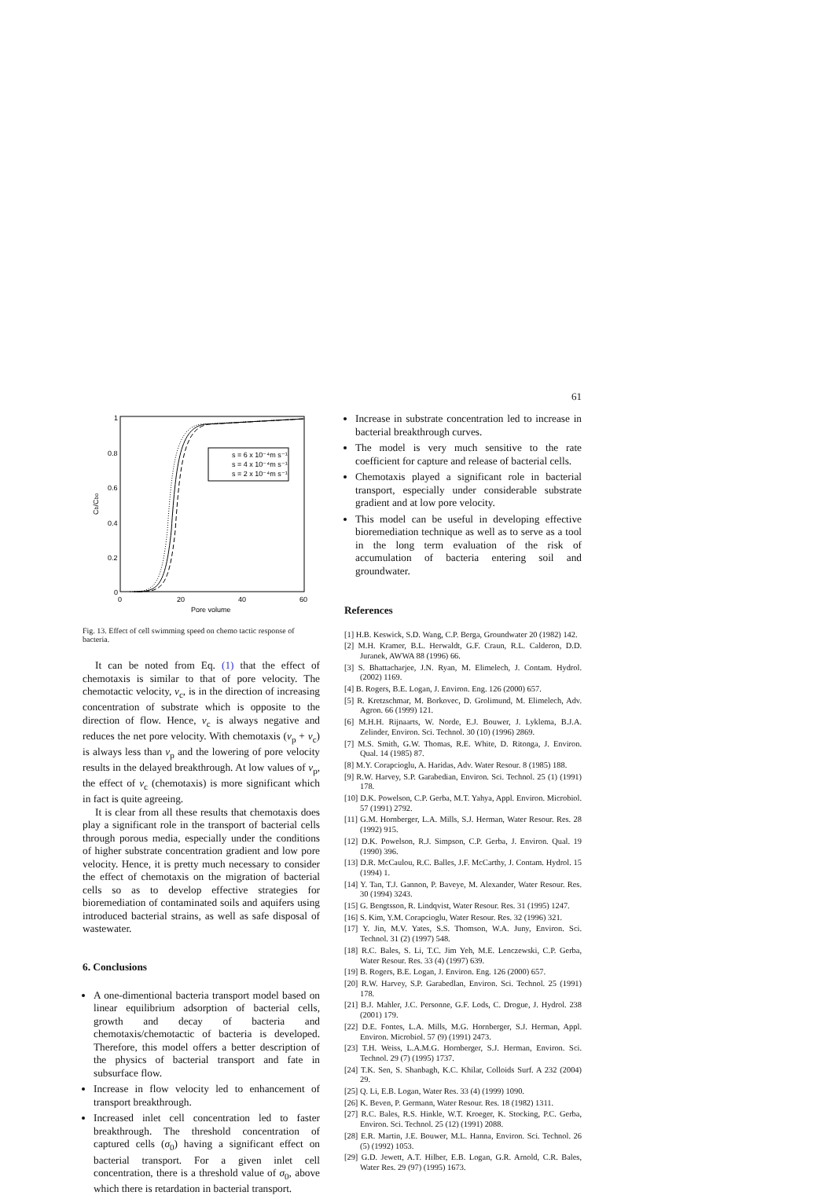61
1
0.8
0.6
0.4
0.2
0
0
20
40
60
Pore volume
Cb/Cbo
s = 6 x 10⁻⁴m s⁻¹
s = 4 x 10⁻⁴m s⁻¹
s = 2 x 10⁻⁴m s⁻¹
Fig. 13. Effect of cell swimming speed on chemo tactic response of bacteria.
It can be noted from Eq. (1) that the effect of chemotaxis is similar to that of pore velocity. The chemotactic velocity, v<sub>c</sub>, is in the direction of increasing concentration of substrate which is opposite to the direction of flow. Hence, v<sub>c</sub> is always negative and reduces the net pore velocity. With chemotaxis (v<sub>p</sub> + v<sub>c</sub>) is always less than v<sub>p</sub> and the lowering of pore velocity results in the delayed breakthrough. At low values of v<sub>p</sub>, the effect of v<sub>c</sub> (chemotaxis) is more significant which in fact is quite agreeing.
It is clear from all these results that chemotaxis does play a significant role in the transport of bacterial cells through porous media, especially under the conditions of higher substrate concentration gradient and low pore velocity. Hence, it is pretty much necessary to consider the effect of chemotaxis on the migration of bacterial cells so as to develop effective strategies for bioremediation of contaminated soils and aquifers using introduced bacterial strains, as well as safe disposal of wastewater.
6. Conclusions
A one-dimentional bacteria transport model based on linear equilibrium adsorption of bacterial cells, growth and decay of bacteria and chemotaxis/chemotactic of bacteria is developed. Therefore, this model offers a better description of the physics of bacterial transport and fate in subsurface flow.
Increase in flow velocity led to enhancement of transport breakthrough.
Increased inlet cell concentration led to faster breakthrough. The threshold concentration of captured cells (σ<sub>0</sub>) having a significant effect on bacterial transport. For a given inlet cell concentration, there is a threshold value of σ<sub>0</sub>, above which there is retardation in bacterial transport.
Increase in substrate concentration led to increase in bacterial breakthrough curves.
The model is very much sensitive to the rate coefficient for capture and release of bacterial cells.
Chemotaxis played a significant role in bacterial transport, especially under considerable substrate gradient and at low pore velocity.
This model can be useful in developing effective bioremediation technique as well as to serve as a tool in the long term evaluation of the risk of accumulation of bacteria entering soil and groundwater.
References
[1] H.B. Keswick, S.D. Wang, C.P. Berga, Groundwater 20 (1982) 142.
[2] M.H. Kramer, B.L. Herwaldt, G.F. Craun, R.L. Calderon, D.D. Juranek, AWWA 88 (1996) 66.
[3] S. Bhattacharjee, J.N. Ryan, M. Elimelech, J. Contam. Hydrol. (2002) 1169.
[4] B. Rogers, B.E. Logan, J. Environ. Eng. 126 (2000) 657.
[5] R. Kretzschmar, M. Borkovec, D. Grolimund, M. Elimelech, Adv. Agron. 66 (1999) 121.
[6] M.H.H. Rijnaarts, W. Norde, E.J. Bouwer, J. Lyklema, B.J.A. Zelinder, Environ. Sci. Technol. 30 (10) (1996) 2869.
[7] M.S. Smith, G.W. Thomas, R.E. White, D. Ritonga, J. Environ. Qual. 14 (1985) 87.
[8] M.Y. Corapcioglu, A. Haridas, Adv. Water Resour. 8 (1985) 188.
[9] R.W. Harvey, S.P. Garabedian, Environ. Sci. Technol. 25 (1) (1991) 178.
[10] D.K. Powelson, C.P. Gerba, M.T. Yahya, Appl. Environ. Microbiol. 57 (1991) 2792.
[11] G.M. Hornberger, L.A. Mills, S.J. Herman, Water Resour. Res. 28 (1992) 915.
[12] D.K. Powelson, R.J. Simpson, C.P. Gerba, J. Environ. Qual. 19 (1990) 396.
[13] D.R. McCaulou, R.C. Balles, J.F. McCarthy, J. Contam. Hydrol. 15 (1994) 1.
[14] Y. Tan, T.J. Gannon, P. Baveye, M. Alexander, Water Resour. Res. 30 (1994) 3243.
[15] G. Bengtsson, R. Lindqvist, Water Resour. Res. 31 (1995) 1247.
[16] S. Kim, Y.M. Corapcioglu, Water Resour. Res. 32 (1996) 321.
[17] Y. Jin, M.V. Yates, S.S. Thomson, W.A. Juny, Environ. Sci. Technol. 31 (2) (1997) 548.
[18] R.C. Bales, S. Li, T.C. Jim Yeh, M.E. Lenczewski, C.P. Gerba, Water Resour. Res. 33 (4) (1997) 639.
[19] B. Rogers, B.E. Logan, J. Environ. Eng. 126 (2000) 657.
[20] R.W. Harvey, S.P. Garabedlan, Environ. Sci. Technol. 25 (1991) 178.
[21] B.J. Mahler, J.C. Personne, G.F. Lods, C. Drogue, J. Hydrol. 238 (2001) 179.
[22] D.E. Fontes, L.A. Mills, M.G. Hornberger, S.J. Herman, Appl. Environ. Microbiol. 57 (9) (1991) 2473.
[23] T.H. Weiss, L.A.M.G. Hornberger, S.J. Herman, Environ. Sci. Technol. 29 (7) (1995) 1737.
[24] T.K. Sen, S. Shanbagh, K.C. Khilar, Colloids Surf. A 232 (2004) 29.
[25] Q. Li, E.B. Logan, Water Res. 33 (4) (1999) 1090.
[26] K. Beven, P. Germann, Water Resour. Res. 18 (1982) 1311.
[27] R.C. Bales, R.S. Hinkle, W.T. Kroeger, K. Stocking, P.C. Gerba, Environ. Sci. Technol. 25 (12) (1991) 2088.
[28] E.R. Martin, J.E. Bouwer, M.L. Hanna, Environ. Sci. Technol. 26 (5) (1992) 1053.
[29] G.D. Jewett, A.T. Hilber, E.B. Logan, G.R. Arnold, C.R. Bales, Water Res. 29 (97) (1995) 1673.